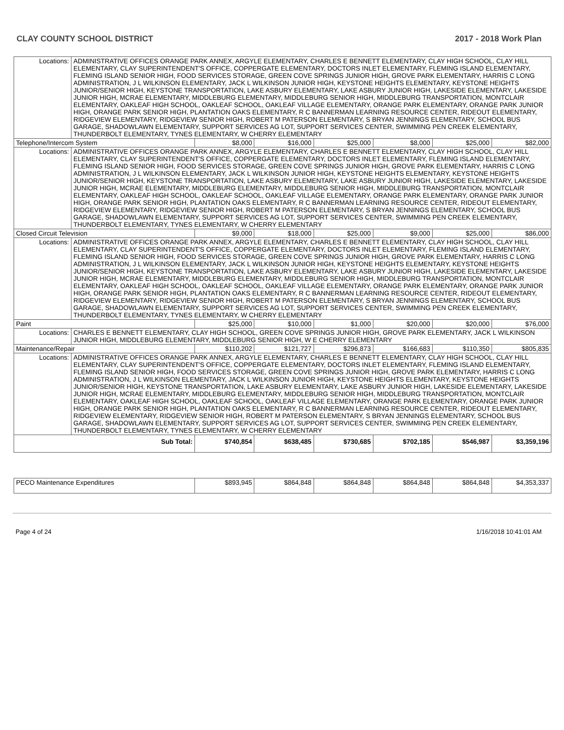CLAY COUNTY SCHOOL DISTRICT 2017 - 2018 Work Plan
| Locations: | ADMINISTRATIVE OFFICES ORANGE PARK ANNEX, ARGYLE ELEMENTARY, CHARLES E BENNETT ELEMENTARY, CLAY HIGH SCHOOL, CLAY HILL ELEMENTARY, CLAY SUPERINTENDENT'S OFFICE, COPPERGATE ELEMENTARY, DOCTORS INLET ELEMENTARY, FLEMING ISLAND ELEMENTARY, FLEMING ISLAND SENIOR HIGH, FOOD SERVICES STORAGE, GREEN COVE SPRINGS JUNIOR HIGH, GROVE PARK ELEMENTARY, HARRIS C LONG ADMINISTRATION, J L WILKINSON ELEMENTARY, JACK L WILKINSON JUNIOR HIGH, KEYSTONE HEIGHTS ELEMENTARY, KEYSTONE HEIGHTS JUNIOR/SENIOR HIGH, KEYSTONE TRANSPORTATION, LAKE ASBURY ELEMENTARY, LAKE ASBURY JUNIOR HIGH, LAKESIDE ELEMENTARY, LAKESIDE JUNIOR HIGH, MCRAE ELEMENTARY, MIDDLEBURG ELEMENTARY, MIDDLEBURG SENIOR HIGH, MIDDLEBURG TRANSPORTATION, MONTCLAIR ELEMENTARY, OAKLEAF HIGH SCHOOL, OAKLEAF SCHOOL, OAKLEAF VILLAGE ELEMENTARY, ORANGE PARK ELEMENTARY, ORANGE PARK JUNIOR HIGH, ORANGE PARK SENIOR HIGH, PLANTATION OAKS ELEMENTARY, R C BANNERMAN LEARNING RESOURCE CENTER, RIDEOUT ELEMENTARY, RIDGEVIEW ELEMENTARY, RIDGEVIEW SENIOR HIGH, ROBERT M PATERSON ELEMENTARY, S BRYAN JENNINGS ELEMENTARY, SCHOOL BUS GARAGE, SHADOWLAWN ELEMENTARY, SUPPORT SERVICES AG LOT, SUPPORT SERVICES CENTER, SWIMMING PEN CREEK ELEMENTARY, THUNDERBOLT ELEMENTARY, TYNES ELEMENTARY, W CHERRY ELEMENTARY | | | | | | |
| Telephone/Intercom System | | $8,000 | $16,000 | $25,000 | $8,000 | $25,000 | $82,000 |
| Locations: | ADMINISTRATIVE OFFICES ORANGE PARK ANNEX, ARGYLE ELEMENTARY, CHARLES E BENNETT ELEMENTARY, CLAY HIGH SCHOOL, CLAY HILL ELEMENTARY, CLAY SUPERINTENDENT'S OFFICE, COPPERGATE ELEMENTARY, DOCTORS INLET ELEMENTARY, FLEMING ISLAND ELEMENTARY, FLEMING ISLAND SENIOR HIGH, FOOD SERVICES STORAGE, GREEN COVE SPRINGS JUNIOR HIGH, GROVE PARK ELEMENTARY, HARRIS C LONG ADMINISTRATION, J L WILKINSON ELEMENTARY, JACK L WILKINSON JUNIOR HIGH, KEYSTONE HEIGHTS ELEMENTARY, KEYSTONE HEIGHTS JUNIOR/SENIOR HIGH, KEYSTONE TRANSPORTATION, LAKE ASBURY ELEMENTARY, LAKE ASBURY JUNIOR HIGH, LAKESIDE ELEMENTARY, LAKESIDE JUNIOR HIGH, MCRAE ELEMENTARY, MIDDLEBURG ELEMENTARY, MIDDLEBURG SENIOR HIGH, MIDDLEBURG TRANSPORTATION, MONTCLAIR ELEMENTARY, OAKLEAF HIGH SCHOOL, OAKLEAF SCHOOL, OAKLEAF VILLAGE ELEMENTARY, ORANGE PARK ELEMENTARY, ORANGE PARK JUNIOR HIGH, ORANGE PARK SENIOR HIGH, PLANTATION OAKS ELEMENTARY, R C BANNERMAN LEARNING RESOURCE CENTER, RIDEOUT ELEMENTARY, RIDGEVIEW ELEMENTARY, RIDGEVIEW SENIOR HIGH, ROBERT M PATERSON ELEMENTARY, S BRYAN JENNINGS ELEMENTARY, SCHOOL BUS GARAGE, SHADOWLAWN ELEMENTARY, SUPPORT SERVICES AG LOT, SUPPORT SERVICES CENTER, SWIMMING PEN CREEK ELEMENTARY, THUNDERBOLT ELEMENTARY, TYNES ELEMENTARY, W CHERRY ELEMENTARY | | | | | | |
| Closed Circuit Television | | $9,000 | $18,000 | $25,000 | $9,000 | $25,000 | $86,000 |
| Locations: | ADMINISTRATIVE OFFICES ORANGE PARK ANNEX, ARGYLE ELEMENTARY, CHARLES E BENNETT ELEMENTARY, CLAY HIGH SCHOOL, CLAY HILL ELEMENTARY, CLAY SUPERINTENDENT'S OFFICE, COPPERGATE ELEMENTARY, DOCTORS INLET ELEMENTARY, FLEMING ISLAND ELEMENTARY, FLEMING ISLAND SENIOR HIGH, FOOD SERVICES STORAGE, GREEN COVE SPRINGS JUNIOR HIGH, GROVE PARK ELEMENTARY, HARRIS C LONG ADMINISTRATION, J L WILKINSON ELEMENTARY, JACK L WILKINSON JUNIOR HIGH, KEYSTONE HEIGHTS ELEMENTARY, KEYSTONE HEIGHTS JUNIOR/SENIOR HIGH, KEYSTONE TRANSPORTATION, LAKE ASBURY ELEMENTARY, LAKE ASBURY JUNIOR HIGH, LAKESIDE ELEMENTARY, LAKESIDE JUNIOR HIGH, MCRAE ELEMENTARY, MIDDLEBURG ELEMENTARY, MIDDLEBURG SENIOR HIGH, MIDDLEBURG TRANSPORTATION, MONTCLAIR ELEMENTARY, OAKLEAF HIGH SCHOOL, OAKLEAF SCHOOL, OAKLEAF VILLAGE ELEMENTARY, ORANGE PARK ELEMENTARY, ORANGE PARK JUNIOR HIGH, ORANGE PARK SENIOR HIGH, PLANTATION OAKS ELEMENTARY, R C BANNERMAN LEARNING RESOURCE CENTER, RIDEOUT ELEMENTARY, RIDGEVIEW ELEMENTARY, RIDGEVIEW SENIOR HIGH, ROBERT M PATERSON ELEMENTARY, S BRYAN JENNINGS ELEMENTARY, SCHOOL BUS GARAGE, SHADOWLAWN ELEMENTARY, SUPPORT SERVICES AG LOT, SUPPORT SERVICES CENTER, SWIMMING PEN CREEK ELEMENTARY, THUNDERBOLT ELEMENTARY, TYNES ELEMENTARY, W CHERRY ELEMENTARY | | | | | | |
| Paint | | $25,000 | $10,000 | $1,000 | $20,000 | $20,000 | $76,000 |
| Locations: | CHARLES E BENNETT ELEMENTARY, CLAY HIGH SCHOOL, GREEN COVE SPRINGS JUNIOR HIGH, GROVE PARK ELEMENTARY, JACK L WILKINSON JUNIOR HIGH, MIDDLEBURG ELEMENTARY, MIDDLEBURG SENIOR HIGH, W E CHERRY ELEMENTARY | | | | | | |
| Maintenance/Repair | | $110,202 | $121,727 | $296,873 | $166,683 | $110,350 | $805,835 |
| Locations: | ADMINISTRATIVE OFFICES ORANGE PARK ANNEX, ARGYLE ELEMENTARY, CHARLES E BENNETT ELEMENTARY, CLAY HIGH SCHOOL, CLAY HILL ELEMENTARY, CLAY SUPERINTENDENT'S OFFICE, COPPERGATE ELEMENTARY, DOCTORS INLET ELEMENTARY, FLEMING ISLAND ELEMENTARY, FLEMING ISLAND SENIOR HIGH, FOOD SERVICES STORAGE, GREEN COVE SPRINGS JUNIOR HIGH, GROVE PARK ELEMENTARY, HARRIS C LONG ADMINISTRATION, J L WILKINSON ELEMENTARY, JACK L WILKINSON JUNIOR HIGH, KEYSTONE HEIGHTS ELEMENTARY, KEYSTONE HEIGHTS JUNIOR/SENIOR HIGH, KEYSTONE TRANSPORTATION, LAKE ASBURY ELEMENTARY, LAKE ASBURY JUNIOR HIGH, LAKESIDE ELEMENTARY, LAKESIDE JUNIOR HIGH, MCRAE ELEMENTARY, MIDDLEBURG ELEMENTARY, MIDDLEBURG SENIOR HIGH, MIDDLEBURG TRANSPORTATION, MONTCLAIR ELEMENTARY, OAKLEAF HIGH SCHOOL, OAKLEAF SCHOOL, OAKLEAF VILLAGE ELEMENTARY, ORANGE PARK ELEMENTARY, ORANGE PARK JUNIOR HIGH, ORANGE PARK SENIOR HIGH, PLANTATION OAKS ELEMENTARY, R C BANNERMAN LEARNING RESOURCE CENTER, RIDEOUT ELEMENTARY, RIDGEVIEW ELEMENTARY, RIDGEVIEW SENIOR HIGH, ROBERT M PATERSON ELEMENTARY, S BRYAN JENNINGS ELEMENTARY, SCHOOL BUS GARAGE, SHADOWLAWN ELEMENTARY, SUPPORT SERVICES AG LOT, SUPPORT SERVICES CENTER, SWIMMING PEN CREEK ELEMENTARY, THUNDERBOLT ELEMENTARY, TYNES ELEMENTARY, W CHERRY ELEMENTARY | | | | | | |
| Sub Total: | | $740,854 | $638,485 | $730,685 | $702,185 | $546,987 | $3,359,196 |
| PECO Maintenance Expenditures | $893,945 | $864,848 | $864,848 | $864,848 | $864,848 | $4,353,337 |
Page 4 of 24 1/16/2018 10:41:01 AM